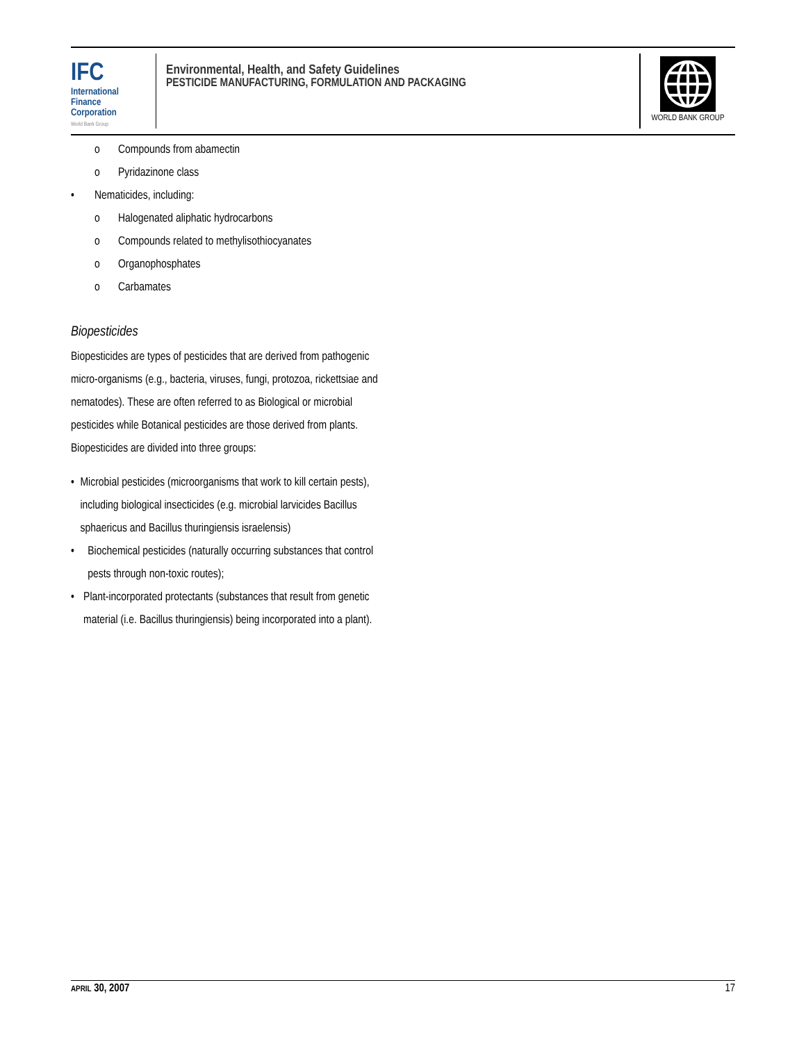IFC
International
Finance
Corporation
World Bank Group
Environmental, Health, and Safety Guidelines
PESTICIDE MANUFACTURING, FORMULATION AND PACKAGING
WORLD BANK GROUP
o Compounds from abamectin
o Pyridazinone class
• Nematicides, including:
o Halogenated aliphatic hydrocarbons
o Compounds related to methylisothiocyanates
o Organophosphates
o Carbamates
Biopesticides
Biopesticides are types of pesticides that are derived from pathogenic micro-organisms (e.g., bacteria, viruses, fungi, protozoa, rickettsiae and nematodes). These are often referred to as Biological or microbial pesticides while Botanical pesticides are those derived from plants. Biopesticides are divided into three groups:
• Microbial pesticides (microorganisms that work to kill certain pests), including biological insecticides (e.g. microbial larvicides Bacillus sphaericus and Bacillus thuringiensis israelensis)
• Biochemical pesticides (naturally occurring substances that control pests through non-toxic routes);
• Plant-incorporated protectants (substances that result from genetic material (i.e. Bacillus thuringiensis) being incorporated into a plant).
APRIL 30, 2007 17